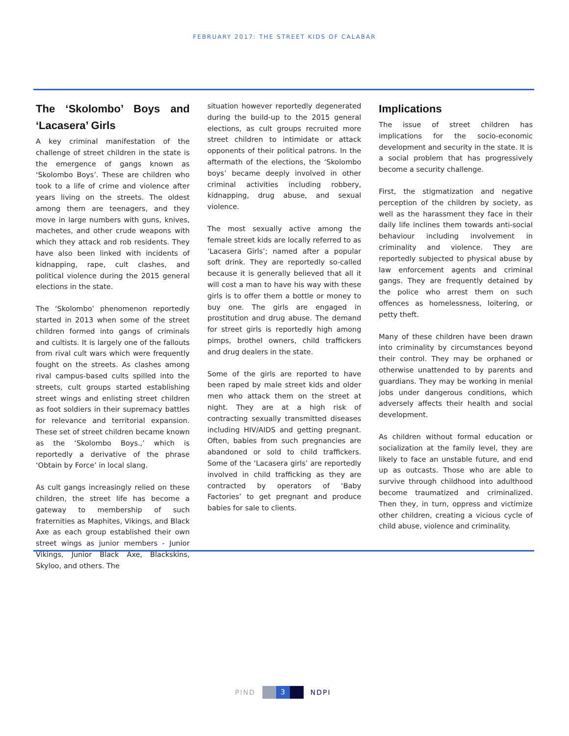FEBRUARY 2017: THE STREET KIDS OF CALABAR
The ‘Skolombo’ Boys and ‘Lacasera’ Girls
A key criminal manifestation of the challenge of street children in the state is the emergence of gangs known as ‘Skolombo Boys’. These are children who took to a life of crime and violence after years living on the streets. The oldest among them are teenagers, and they move in large numbers with guns, knives, machetes, and other crude weapons with which they attack and rob residents. They have also been linked with incidents of kidnapping, rape, cult clashes, and political violence during the 2015 general elections in the state.
The ‘Skolombo’ phenomenon reportedly started in 2013 when some of the street children formed into gangs of criminals and cultists. It is largely one of the fallouts from rival cult wars which were frequently fought on the streets. As clashes among rival campus-based cults spilled into the streets, cult groups started establishing street wings and enlisting street children as foot soldiers in their supremacy battles for relevance and territorial expansion. These set of street children became known as the ‘Skolombo Boys.,’ which is reportedly a derivative of the phrase ‘Obtain by Force’ in local slang.
As cult gangs increasingly relied on these children, the street life has become a gateway to membership of such fraternities as Maphites, Vikings, and Black Axe as each group established their own street wings as junior members - Junior Vikings, Junior Black Axe, Blackskins, Skyloo, and others. The
situation however reportedly degenerated during the build-up to the 2015 general elections, as cult groups recruited more street children to intimidate or attack opponents of their political patrons. In the aftermath of the elections, the ‘Skolombo boys’ became deeply involved in other criminal activities including robbery, kidnapping, drug abuse, and sexual violence.
The most sexually active among the female street kids are locally referred to as ‘Lacasera Girls’; named after a popular soft drink. They are reportedly so-called because it is generally believed that all it will cost a man to have his way with these girls is to offer them a bottle or money to buy one. The girls are engaged in prostitution and drug abuse. The demand for street girls is reportedly high among pimps, brothel owners, child traffickers and drug dealers in the state.
Some of the girls are reported to have been raped by male street kids and older men who attack them on the street at night. They are at a high risk of contracting sexually transmitted diseases including HIV/AIDS and getting pregnant. Often, babies from such pregnancies are abandoned or sold to child traffickers. Some of the ‘Lacasera girls’ are reportedly involved in child trafficking as they are contracted by operators of ‘Baby Factories’ to get pregnant and produce babies for sale to clients.
Implications
The issue of street children has implications for the socio-economic development and security in the state. It is a social problem that has progressively become a security challenge.
First, the stigmatization and negative perception of the children by society, as well as the harassment they face in their daily life inclines them towards anti-social behaviour including involvement in criminality and violence. They are reportedly subjected to physical abuse by law enforcement agents and criminal gangs. They are frequently detained by the police who arrest them on such offences as homelessness, loitering, or petty theft.
Many of these children have been drawn into criminality by circumstances beyond their control. They may be orphaned or otherwise unattended to by parents and guardians. They may be working in menial jobs under dangerous conditions, which adversely affects their health and social development.
As children without formal education or socialization at the family level, they are likely to face an unstable future, and end up as outcasts. Those who are able to survive through childhood into adulthood become traumatized and criminalized. Then they, in turn, oppress and victimize other children, creating a vicious cycle of child abuse, violence and criminality.
PIND
3
NDPI